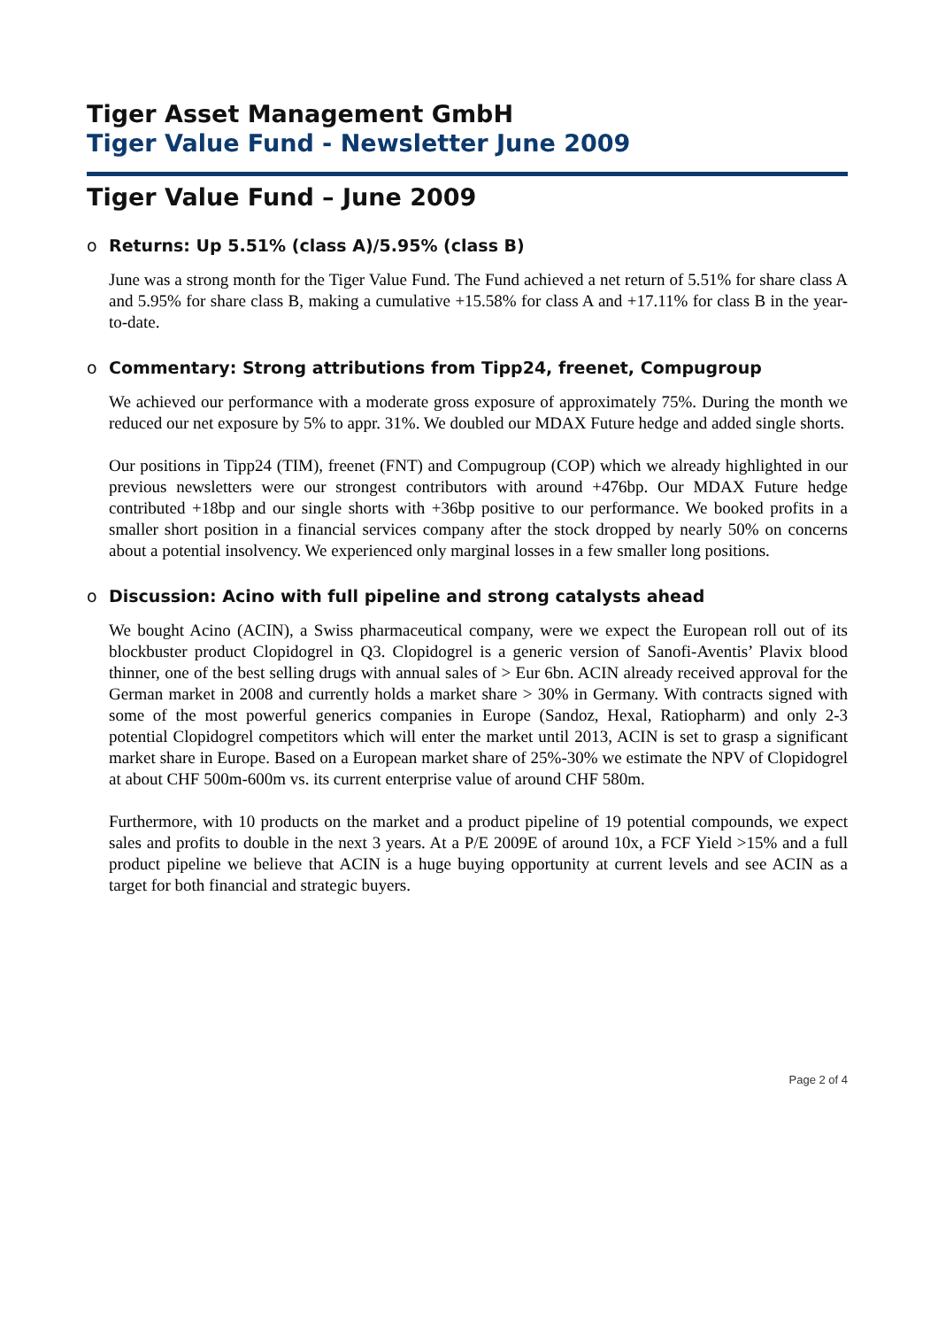Tiger Asset Management GmbH
Tiger Value Fund - Newsletter June 2009
Tiger Value Fund – June 2009
o Returns: Up 5.51% (class A)/5.95% (class B)
June was a strong month for the Tiger Value Fund. The Fund achieved a net return of 5.51% for share class A and 5.95% for share class B, making a cumulative +15.58% for class A and +17.11% for class B in the year-to-date.
o Commentary: Strong attributions from Tipp24, freenet, Compugroup
We achieved our performance with a moderate gross exposure of approximately 75%. During the month we reduced our net exposure by 5% to appr. 31%. We doubled our MDAX Future hedge and added single shorts.
Our positions in Tipp24 (TIM), freenet (FNT) and Compugroup (COP) which we already highlighted in our previous newsletters were our strongest contributors with around +476bp. Our MDAX Future hedge contributed +18bp and our single shorts with +36bp positive to our performance. We booked profits in a smaller short position in a financial services company after the stock dropped by nearly 50% on concerns about a potential insolvency. We experienced only marginal losses in a few smaller long positions.
o Discussion: Acino with full pipeline and strong catalysts ahead
We bought Acino (ACIN), a Swiss pharmaceutical company, were we expect the European roll out of its blockbuster product Clopidogrel in Q3. Clopidogrel is a generic version of Sanofi-Aventis’ Plavix blood thinner, one of the best selling drugs with annual sales of > Eur 6bn. ACIN already received approval for the German market in 2008 and currently holds a market share > 30% in Germany. With contracts signed with some of the most powerful generics companies in Europe (Sandoz, Hexal, Ratiopharm) and only 2-3 potential Clopidogrel competitors which will enter the market until 2013, ACIN is set to grasp a significant market share in Europe. Based on a European market share of 25%-30% we estimate the NPV of Clopidogrel at about CHF 500m-600m vs. its current enterprise value of around CHF 580m.
Furthermore, with 10 products on the market and a product pipeline of 19 potential compounds, we expect sales and profits to double in the next 3 years. At a P/E 2009E of around 10x, a FCF Yield >15% and a full product pipeline we believe that ACIN is a huge buying opportunity at current levels and see ACIN as a target for both financial and strategic buyers.
Page 2 of 4